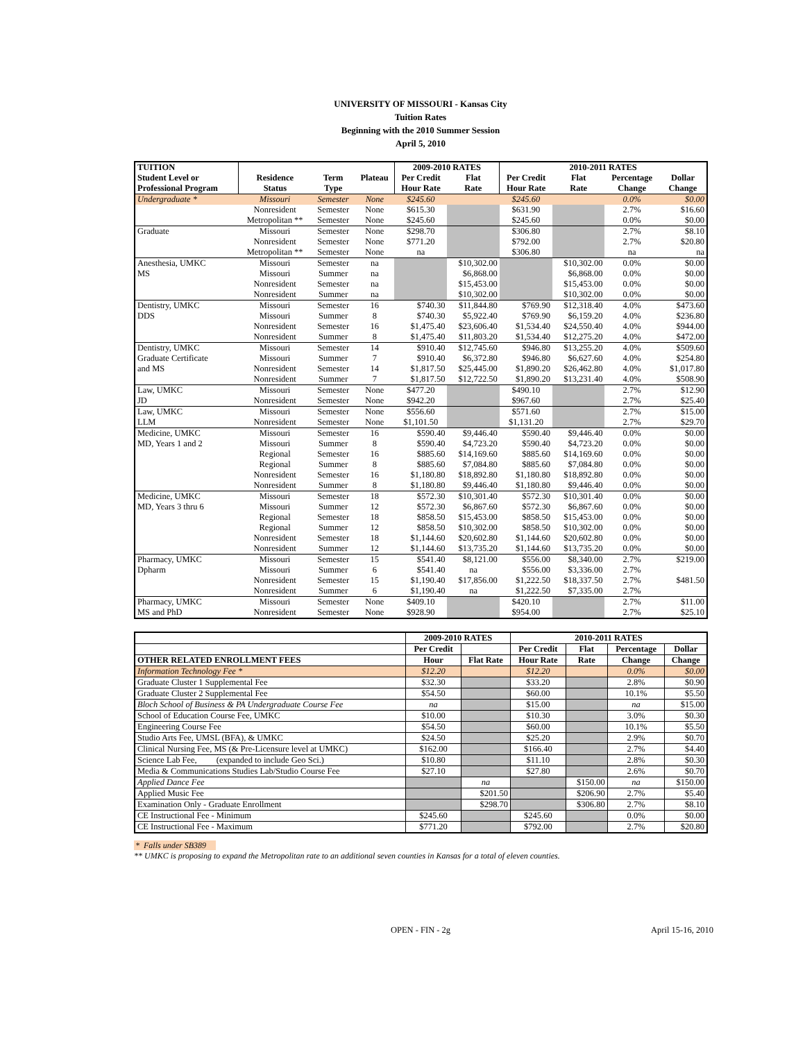UNIVERSITY OF MISSOURI - Kansas City
Tuition Rates
Beginning with the 2010 Summer Session
April 5, 2010
| TUITION | | | | 2009-2010 RATES | | 2010-2011 RATES | | | |
| --- | --- | --- | --- | --- | --- | --- | --- | --- | --- |
| Student Level or | Residence | Term | Plateau | Per Credit | Flat | Per Credit | Flat | Percentage | Dollar |
| Professional Program | Status | Type | | Hour Rate | Rate | Hour Rate | Rate | Change | Change |
| Undergraduate * | Missouri | Semester | None | $245.60 | | $245.60 | | 0.0% | $0.00 |
| | Nonresident | Semester | None | $615.30 | | $631.90 | | 2.7% | $16.60 |
| | Metropolitan ** | Semester | None | $245.60 | | $245.60 | | 0.0% | $0.00 |
| Graduate | Missouri | Semester | None | $298.70 | | $306.80 | | 2.7% | $8.10 |
| | Nonresident | Semester | None | $771.20 | | $792.00 | | 2.7% | $20.80 |
| | Metropolitan ** | Semester | None | na | | $306.80 | | na | na |
| Anesthesia, UMKC | Missouri | Semester | na | | $10,302.00 | | $10,302.00 | 0.0% | $0.00 |
| MS | Missouri | Summer | na | | $6,868.00 | | $6,868.00 | 0.0% | $0.00 |
| | Nonresident | Semester | na | | $15,453.00 | | $15,453.00 | 0.0% | $0.00 |
| | Nonresident | Summer | na | | $10,302.00 | | $10,302.00 | 0.0% | $0.00 |
| Dentistry, UMKC | Missouri | Semester | 16 | $740.30 | $11,844.80 | $769.90 | $12,318.40 | 4.0% | $473.60 |
| DDS | Missouri | Summer | 8 | $740.30 | $5,922.40 | $769.90 | $6,159.20 | 4.0% | $236.80 |
| | Nonresident | Semester | 16 | $1,475.40 | $23,606.40 | $1,534.40 | $24,550.40 | 4.0% | $944.00 |
| | Nonresident | Summer | 8 | $1,475.40 | $11,803.20 | $1,534.40 | $12,275.20 | 4.0% | $472.00 |
| Dentistry, UMKC | Missouri | Semester | 14 | $910.40 | $12,745.60 | $946.80 | $13,255.20 | 4.0% | $509.60 |
| Graduate Certificate | Missouri | Summer | 7 | $910.40 | $6,372.80 | $946.80 | $6,627.60 | 4.0% | $254.80 |
| and MS | Nonresident | Semester | 14 | $1,817.50 | $25,445.00 | $1,890.20 | $26,462.80 | 4.0% | $1,017.80 |
| | Nonresident | Summer | 7 | $1,817.50 | $12,722.50 | $1,890.20 | $13,231.40 | 4.0% | $508.90 |
| Law, UMKC | Missouri | Semester | None | $477.20 | | $490.10 | | 2.7% | $12.90 |
| JD | Nonresident | Semester | None | $942.20 | | $967.60 | | 2.7% | $25.40 |
| Law, UMKC | Missouri | Semester | None | $556.60 | | $571.60 | | 2.7% | $15.00 |
| LLM | Nonresident | Semester | None | $1,101.50 | | $1,131.20 | | 2.7% | $29.70 |
| Medicine, UMKC | Missouri | Semester | 16 | $590.40 | $9,446.40 | $590.40 | $9,446.40 | 0.0% | $0.00 |
| MD, Years 1 and 2 | Missouri | Summer | 8 | $590.40 | $4,723.20 | $590.40 | $4,723.20 | 0.0% | $0.00 |
| | Regional | Semester | 16 | $885.60 | $14,169.60 | $885.60 | $14,169.60 | 0.0% | $0.00 |
| | Regional | Summer | 8 | $885.60 | $7,084.80 | $885.60 | $7,084.80 | 0.0% | $0.00 |
| | Nonresident | Semester | 16 | $1,180.80 | $18,892.80 | $1,180.80 | $18,892.80 | 0.0% | $0.00 |
| | Nonresident | Summer | 8 | $1,180.80 | $9,446.40 | $1,180.80 | $9,446.40 | 0.0% | $0.00 |
| Medicine, UMKC | Missouri | Semester | 18 | $572.30 | $10,301.40 | $572.30 | $10,301.40 | 0.0% | $0.00 |
| MD, Years 3 thru 6 | Missouri | Summer | 12 | $572.30 | $6,867.60 | $572.30 | $6,867.60 | 0.0% | $0.00 |
| | Regional | Semester | 18 | $858.50 | $15,453.00 | $858.50 | $15,453.00 | 0.0% | $0.00 |
| | Regional | Summer | 12 | $858.50 | $10,302.00 | $858.50 | $10,302.00 | 0.0% | $0.00 |
| | Nonresident | Semester | 18 | $1,144.60 | $20,602.80 | $1,144.60 | $20,602.80 | 0.0% | $0.00 |
| | Nonresident | Summer | 12 | $1,144.60 | $13,735.20 | $1,144.60 | $13,735.20 | 0.0% | $0.00 |
| Pharmacy, UMKC | Missouri | Semester | 15 | $541.40 | $8,121.00 | $556.00 | $8,340.00 | 2.7% | $219.00 |
| Dpharm | Missouri | Summer | 6 | $541.40 | na | $556.00 | $3,336.00 | 2.7% | |
| | Nonresident | Semester | 15 | $1,190.40 | $17,856.00 | $1,222.50 | $18,337.50 | 2.7% | $481.50 |
| | Nonresident | Summer | 6 | $1,190.40 | na | $1,222.50 | $7,335.00 | 2.7% | |
| Pharmacy, UMKC | Missouri | Semester | None | $409.10 | | $420.10 | | 2.7% | $11.00 |
| MS and PhD | Nonresident | Semester | None | $928.90 | | $954.00 | | 2.7% | $25.10 |
| | 2009-2010 RATES | | 2010-2011 RATES | | | |
| --- | --- | --- | --- | --- | --- | --- |
| | Per Credit | | Per Credit | Flat | Percentage | Dollar |
| OTHER RELATED ENROLLMENT FEES | Hour | Flat Rate | Hour Rate | Rate | Change | Change |
| Information Technology Fee * | $12.20 | | $12.20 | | 0.0% | $0.00 |
| Graduate Cluster 1 Supplemental Fee | $32.30 | | $33.20 | | 2.8% | $0.90 |
| Graduate Cluster 2 Supplemental Fee | $54.50 | | $60.00 | | 10.1% | $5.50 |
| Bloch School of Business & PA Undergraduate Course Fee | na | | $15.00 | | na | $15.00 |
| School of Education Course Fee, UMKC | $10.00 | | $10.30 | | 3.0% | $0.30 |
| Engineering Course Fee | $54.50 | | $60.00 | | 10.1% | $5.50 |
| Studio Arts Fee, UMSL (BFA), & UMKC | $24.50 | | $25.20 | | 2.9% | $0.70 |
| Clinical Nursing Fee, MS (& Pre-Licensure level at UMKC) | $162.00 | | $166.40 | | 2.7% | $4.40 |
| Science Lab Fee, (expanded to include Geo Sci.) | $10.80 | | $11.10 | | 2.8% | $0.30 |
| Media & Communications Studies Lab/Studio Course Fee | $27.10 | | $27.80 | | 2.6% | $0.70 |
| Applied Dance Fee | | na | | $150.00 | na | $150.00 |
| Applied Music Fee | | $201.50 | | $206.90 | 2.7% | $5.40 |
| Examination Only - Graduate Enrollment | | $298.70 | | $306.80 | 2.7% | $8.10 |
| CE Instructional Fee - Minimum | $245.60 | | $245.60 | | 0.0% | $0.00 |
| CE Instructional Fee - Maximum | $771.20 | | $792.00 | | 2.7% | $20.80 |
* Falls under SB389
** UMKC is proposing to expand the Metropolitan rate to an additional seven counties in Kansas for a total of eleven counties.
OPEN - FIN - 2g April 15-16, 2010